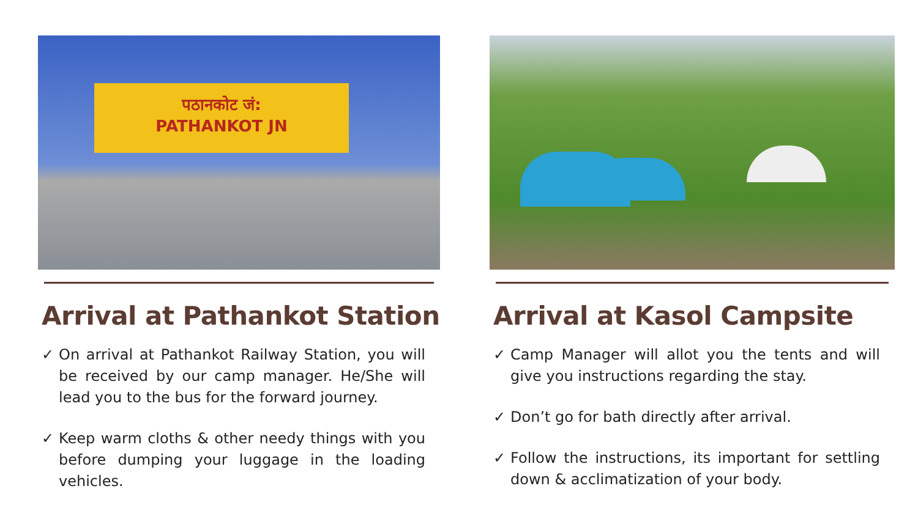पठानकोट जं:
PATHANKOT JN
Arrival at Pathankot Station
✓ On arrival at Pathankot Railway Station, you will be received by our camp manager. He/She will lead you to the bus for the forward journey.
✓ Keep warm cloths & other needy things with you before dumping your luggage in the loading vehicles.
Arrival at Kasol Campsite
✓ Camp Manager will allot you the tents and will give you instructions regarding the stay.
✓ Don’t go for bath directly after arrival.
✓ Follow the instructions, its important for settling down & acclimatization of your body.